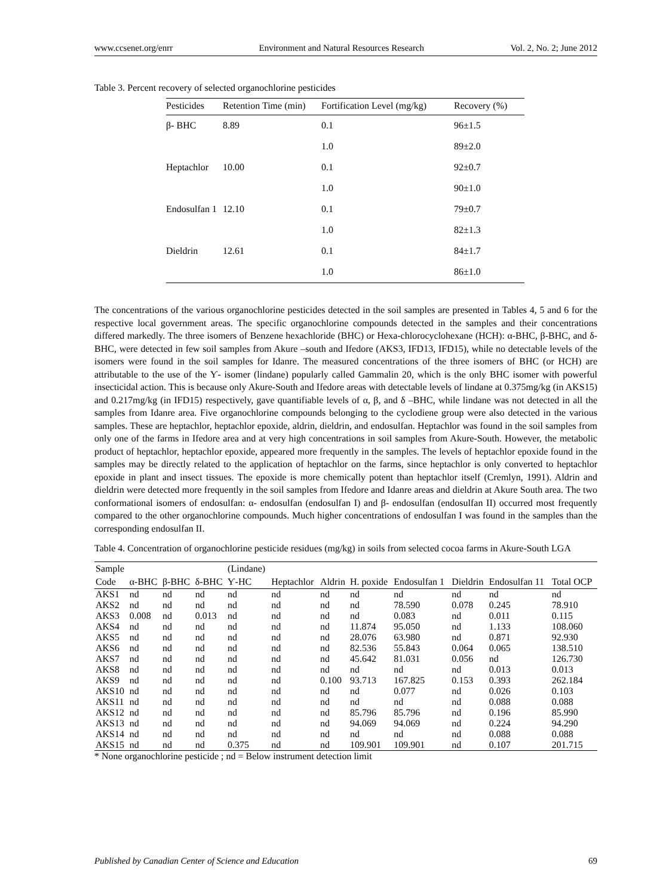www.ccsenet.org/enrr Environment and Natural Resources Research Vol. 2, No. 2; June 2012
Table 3. Percent recovery of selected organochlorine pesticides
| Pesticides | Retention Time (min) | Fortification Level (mg/kg) | Recovery (%) |
| --- | --- | --- | --- |
| β- BHC | 8.89 | 0.1 | 96±1.5 |
| | | 1.0 | 89±2.0 |
| Heptachlor | 10.00 | 0.1 | 92±0.7 |
| | | 1.0 | 90±1.0 |
| Endosulfan 1 | 12.10 | 0.1 | 79±0.7 |
| | | 1.0 | 82±1.3 |
| Dieldrin | 12.61 | 0.1 | 84±1.7 |
| | | 1.0 | 86±1.0 |
The concentrations of the various organochlorine pesticides detected in the soil samples are presented in Tables 4, 5 and 6 for the respective local government areas. The specific organochlorine compounds detected in the samples and their concentrations differed markedly. The three isomers of Benzene hexachloride (BHC) or Hexa-chlorocyclohexane (HCH): α-BHC, β-BHC, and δ-BHC, were detected in few soil samples from Akure –south and Ifedore (AKS3, IFD13, IFD15), while no detectable levels of the isomers were found in the soil samples for Idanre. The measured concentrations of the three isomers of BHC (or HCH) are attributable to the use of the Ƴ- isomer (lindane) popularly called Gammalin 20, which is the only BHC isomer with powerful insecticidal action. This is because only Akure-South and Ifedore areas with detectable levels of lindane at 0.375mg/kg (in AKS15) and 0.217mg/kg (in IFD15) respectively, gave quantifiable levels of α, β, and δ –BHC, while lindane was not detected in all the samples from Idanre area. Five organochlorine compounds belonging to the cyclodiene group were also detected in the various samples. These are heptachlor, heptachlor epoxide, aldrin, dieldrin, and endosulfan. Heptachlor was found in the soil samples from only one of the farms in Ifedore area and at very high concentrations in soil samples from Akure-South. However, the metabolic product of heptachlor, heptachlor epoxide, appeared more frequently in the samples. The levels of heptachlor epoxide found in the samples may be directly related to the application of heptachlor on the farms, since heptachlor is only converted to heptachlor epoxide in plant and insect tissues. The epoxide is more chemically potent than heptachlor itself (Cremlyn, 1991). Aldrin and dieldrin were detected more frequently in the soil samples from Ifedore and Idanre areas and dieldrin at Akure South area. The two conformational isomers of endosulfan: α- endosulfan (endosulfan I) and β- endosulfan (endosulfan II) occurred most frequently compared to the other organochlorine compounds. Much higher concentrations of endosulfan I was found in the samples than the corresponding endosulfan II.
Table 4. Concentration of organochlorine pesticide residues (mg/kg) in soils from selected cocoa farms in Akure-South LGA
| Sample | | | | (Lindane) | | | | | | | |
| --- | --- | --- | --- | --- | --- | --- | --- | --- | --- | --- | --- |
| Code | α-BHC | β-BHC | δ-BHC | Ƴ-HC | Heptachlor | Aldrin | H. poxide | Endosulfan 1 | Dieldrin | Endosulfan 11 | Total OCP |
| AKS1 | nd | nd | nd | nd | nd | nd | nd | nd | nd | nd | nd |
| AKS2 | nd | nd | nd | nd | nd | nd | nd | 78.590 | 0.078 | 0.245 | 78.910 |
| AKS3 | 0.008 | nd | 0.013 | nd | nd | nd | nd | 0.083 | nd | 0.011 | 0.115 |
| AKS4 | nd | nd | nd | nd | nd | nd | 11.874 | 95.050 | nd | 1.133 | 108.060 |
| AKS5 | nd | nd | nd | nd | nd | nd | 28.076 | 63.980 | nd | 0.871 | 92.930 |
| AKS6 | nd | nd | nd | nd | nd | nd | 82.536 | 55.843 | 0.064 | 0.065 | 138.510 |
| AKS7 | nd | nd | nd | nd | nd | nd | 45.642 | 81.031 | 0.056 | nd | 126.730 |
| AKS8 | nd | nd | nd | nd | nd | nd | nd | nd | nd | 0.013 | 0.013 |
| AKS9 | nd | nd | nd | nd | nd | 0.100 | 93.713 | 167.825 | 0.153 | 0.393 | 262.184 |
| AKS10 | nd | nd | nd | nd | nd | nd | nd | 0.077 | nd | 0.026 | 0.103 |
| AKS11 | nd | nd | nd | nd | nd | nd | nd | nd | nd | 0.088 | 0.088 |
| AKS12 | nd | nd | nd | nd | nd | nd | 85.796 | 85.796 | nd | 0.196 | 85.990 |
| AKS13 | nd | nd | nd | nd | nd | nd | 94.069 | 94.069 | nd | 0.224 | 94.290 |
| AKS14 | nd | nd | nd | nd | nd | nd | nd | nd | nd | 0.088 | 0.088 |
| AKS15 | nd | nd | nd | 0.375 | nd | nd | 109.901 | 109.901 | nd | 0.107 | 201.715 |
* None organochlorine pesticide ; nd = Below instrument detection limit
Published by Canadian Center of Science and Education 69